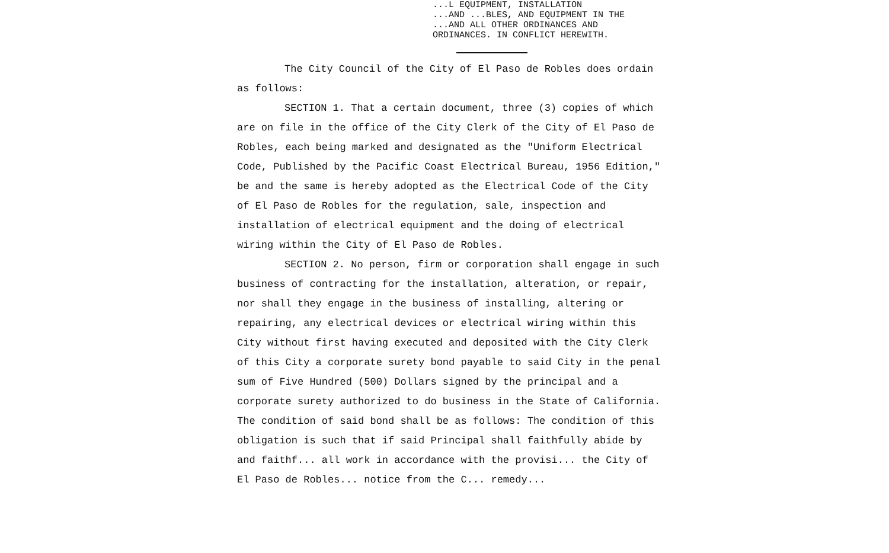...L EQUIPMENT, INSTALLATION
...AND ...BLES, AND EQUIPMENT IN THE
...AND ALL OTHER ORDINANCES AND
ORDINANCES. IN CONFLICT HEREWITH.
The City Council of the City of El Paso de Robles does ordain as follows:
SECTION 1. That a certain document, three (3) copies of which are on file in the office of the City Clerk of the City of El Paso de Robles, each being marked and designated as the "Uniform Electrical Code, Published by the Pacific Coast Electrical Bureau, 1956 Edition," be and the same is hereby adopted as the Electrical Code of the City of El Paso de Robles for the regulation, sale, inspection and installation of electrical equipment and the doing of electrical wiring within the City of El Paso de Robles.
SECTION 2. No person, firm or corporation shall engage in such business of contracting for the installation, alteration, or repair, nor shall they engage in the business of installing, altering or repairing, any electrical devices or electrical wiring within this City without first having executed and deposited with the City Clerk of this City a corporate surety bond payable to said City in the penal sum of Five Hundred (500) Dollars signed by the principal and a corporate surety authorized to do business in the State of California. The condition of said bond shall be as follows: The condition of this obligation is such that if said Principal shall faithfully abide by and faithf... all work in accordance with the provisi... the City of El Paso de Robles... notice from the C... remedy...